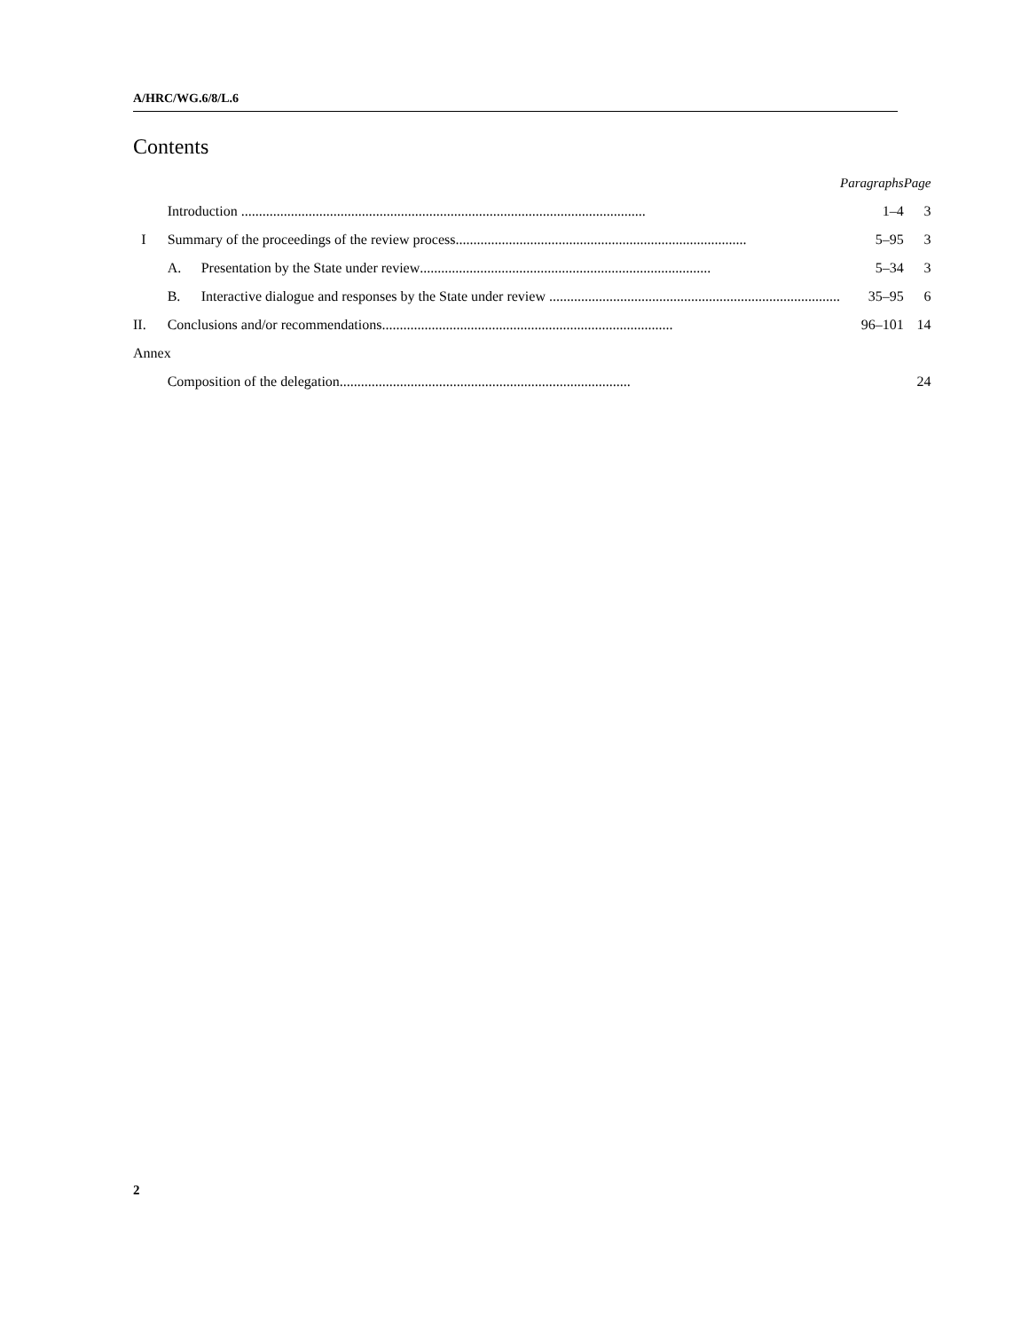A/HRC/WG.6/8/L.6
Contents
| | | Paragraphs | Page |
| | Introduction .................................................................................................................. | 1–4 | 3 |
| I | Summary of the proceedings of the review process .................................................................................. | 5–95 | 3 |
| | A. Presentation by the State under review .................................................................................. | 5–34 | 3 |
| | B. Interactive dialogue and responses by the State under review .................................................................................. | 35–95 | 6 |
| II. | Conclusions and/or recommendations .................................................................................. | 96–101 | 14 |
| Annex | | | |
| | Composition of the delegation .................................................................................. | | 24 |
2